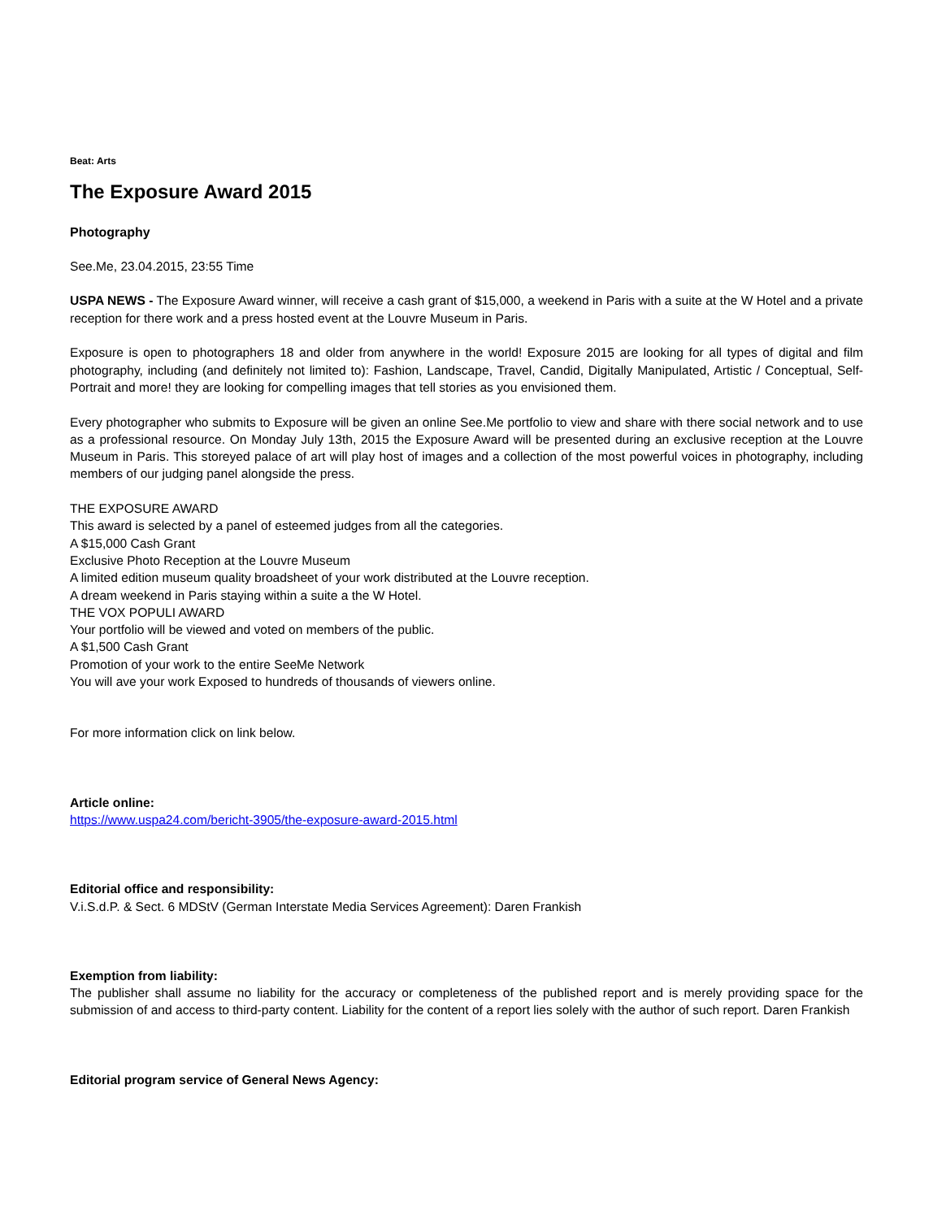Beat: Arts
The Exposure Award 2015
Photography
See.Me, 23.04.2015, 23:55 Time
USPA NEWS - The Exposure Award winner, will receive a cash grant of $15,000, a weekend in Paris with a suite at the W Hotel and a private reception for there work and a press hosted event at the Louvre Museum in Paris.
Exposure is open to photographers 18 and older from anywhere in the world! Exposure 2015 are looking for all types of digital and film photography, including (and definitely not limited to): Fashion, Landscape, Travel, Candid, Digitally Manipulated, Artistic / Conceptual, Self-Portrait and more! they are looking for compelling images that tell stories as you envisioned them.
Every photographer who submits to Exposure will be given an online See.Me portfolio to view and share with there social network and to use as a professional resource. On Monday July 13th, 2015 the Exposure Award will be presented during an exclusive reception at the Louvre Museum in Paris. This storeyed palace of art will play host of images and a collection of the most powerful voices in photography, including members of our judging panel alongside the press.
THE EXPOSURE AWARD
This award is selected by a panel of esteemed judges from all the categories.
A $15,000 Cash Grant
Exclusive Photo Reception at the Louvre Museum
A limited edition museum quality broadsheet of your work distributed at the Louvre reception.
A dream weekend in Paris staying within a suite a the W Hotel.
THE VOX POPULI AWARD
Your portfolio will be viewed and voted on members of the public.
A $1,500 Cash Grant
Promotion of your work to the entire SeeMe Network
You will ave your work Exposed to hundreds of thousands of viewers online.
For more information click on link below.
Article online:
https://www.uspa24.com/bericht-3905/the-exposure-award-2015.html
Editorial office and responsibility:
V.i.S.d.P. & Sect. 6 MDStV (German Interstate Media Services Agreement): Daren Frankish
Exemption from liability:
The publisher shall assume no liability for the accuracy or completeness of the published report and is merely providing space for the submission of and access to third-party content. Liability for the content of a report lies solely with the author of such report. Daren Frankish
Editorial program service of General News Agency: